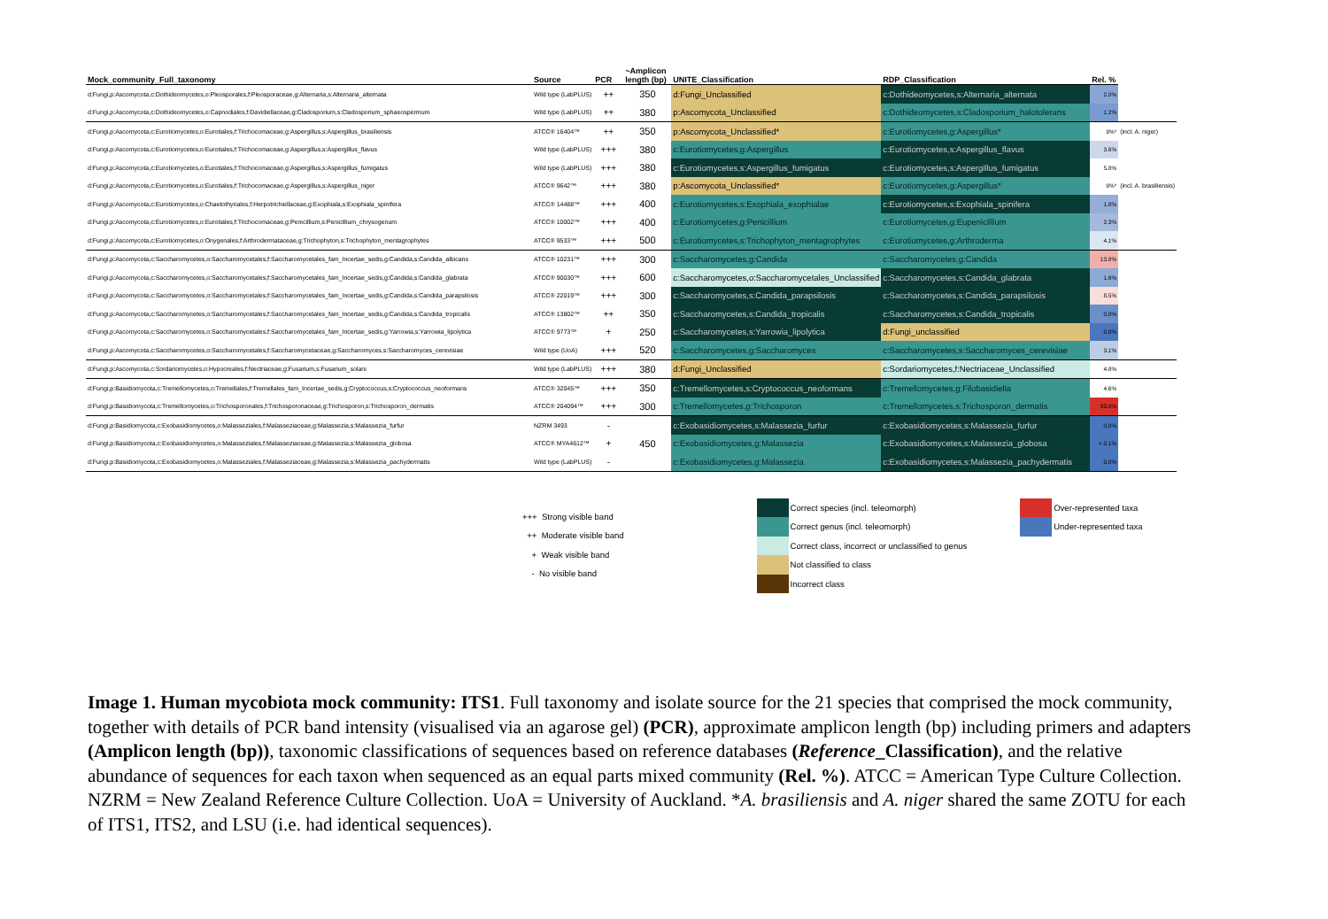| Mock_community_Full_taxonomy | Source | PCR | ~Amplicon length (bp) | UNITE_Classification | RDP_Classification | Rel. % | |
| --- | --- | --- | --- | --- | --- | --- | --- |
| d:Fungi,p:Ascomycota,c:Dothideomycetes,o:Pleosporales,f:Pleosporaceae,g:Alternaria,s:Alternaria_alternata | Wild type (LabPLUS) | ++ | 350 | d:Fungi_Unclassified | c:Dothideomycetes,s:Alternaria_alternata | 2.0% | |
| d:Fungi,p:Ascomycota,c:Dothideomycetes,o:Capnodiales,f:Davidiellaceae,g:Cladosporium,s:Cladosporium_sphaeospermum | Wild type (LabPLUS) | ++ | 380 | p:Ascomycota_Unclassified | c:Dothideomycetes,s:Cladosporium_halotolerans | 1.2% | |
| d:Fungi,p:Ascomycota,c:Eurotiomycetes,o:Eurotiales,f:Trichocomaceae,g:Aspergillus,s:Aspergillus_brasiliensis | ATCC® 16404™ | ++ | 350 | p:Ascomycota_Unclassified* | c:Eurotiomycetes,g:Aspergillus* | 9%* | (incl. A. niger) |
| d:Fungi,p:Ascomycota,c:Eurotiomycetes,o:Eurotiales,f:Trichocomaceae,g:Aspergillus,s:Aspergillus_flavus | Wild type (LabPLUS) | +++ | 380 | c:Eurotiomycetes,g:Aspergillus | c:Eurotiomycetes,s:Aspergillus_flavus | 3.6% | |
| d:Fungi,p:Ascomycota,c:Eurotiomycetes,o:Eurotiales,f:Trichocomaceae,g:Aspergillus,s:Aspergillus_fumigatus | Wild type (LabPLUS) | +++ | 380 | c:Eurotiomycetes,s:Aspergillus_fumigatus | c:Eurotiomycetes,s:Aspergillus_fumigatus | 5.8% | |
| d:Fungi,p:Ascomycota,c:Eurotiomycetes,o:Eurotiales,f:Trichocomaceae,g:Aspergillus,s:Aspergillus_niger | ATCC® 9642™ | +++ | 380 | p:Ascomycota_Unclassified* | c:Eurotiomycetes,g:Aspergillus* | 9%* | (incl. A. brasiliensis) |
| d:Fungi,p:Ascomycota,c:Eurotiomycetes,o:Chaetothyriales,f:Herpotrichiellaceae,g:Exophiala,s:Exophiala_spinifera | ATCC® 14488™ | +++ | 400 | c:Eurotiomycetes,s:Exophiala_exophialae | c:Eurotiomycetes,s:Exophiala_spinifera | 1.8% | |
| d:Fungi,p:Ascomycota,c:Eurotiomycetes,o:Eurotiales,f:Trichocomaceae,g:Penicillium,s:Penicillium_chrysogenum | ATCC® 10002™ | +++ | 400 | c:Eurotiomycetes,g:Penicillium | c:Eurotiomycetes,g:Eupenicillium | 2.3% | |
| d:Fungi,p:Ascomycota,c:Eurotiomycetes,o:Onygenales,f:Arthrodermataceae,g:Trichophyton,s:Trichophyton_mentagrophytes | ATCC® 9533™ | +++ | 500 | c:Eurotiomycetes,s:Trichophyton_mentagrophytes | c:Eurotiomycetes,g:Arthroderma | 4.1% | |
| d:Fungi,p:Ascomycota,c:Saccharomycetes,o:Saccharomycetales,f:Saccharomycetales_fam_Incertae_sedis,g:Candida,s:Candida_albicans | ATCC® 10231™ | +++ | 300 | c:Saccharomycetes,g:Candida | c:Saccharomycetes,g:Candida | 13.8% | |
| d:Fungi,p:Ascomycota,c:Saccharomycetes,o:Saccharomycetales,f:Saccharomycetales_fam_Incertae_sedis,g:Candida,s:Candida_glabrata | ATCC® 90030™ | +++ | 600 | c:Saccharomycetes,o:Saccharomycetales_Unclassified | c:Saccharomycetes,s:Candida_glabrata | 1.6% | |
| d:Fungi,p:Ascomycota,c:Saccharomycetes,o:Saccharomycetales,f:Saccharomycetales_fam_Incertae_sedis,g:Candida,s:Candida_parapsilosis | ATCC® 22019™ | +++ | 300 | c:Saccharomycetes,s:Candida_parapsilosis | c:Saccharomycetes,s:Candida_parapsilosis | 8.5% | |
| d:Fungi,p:Ascomycota,c:Saccharomycetes,o:Saccharomycetales,f:Saccharomycetales_fam_Incertae_sedis,g:Candida,s:Candida_tropicalis | ATCC® 13802™ | ++ | 350 | c:Saccharomycetes,s:Candida_tropicalis | c:Saccharomycetes,s:Candida_tropicalis | 0.8% | |
| d:Fungi,p:Ascomycota,c:Saccharomycetes,o:Saccharomycetales,f:Saccharomycetales_fam_Incertae_sedis,g:Yarrowia,s:Yarrowia_lipolytica | ATCC® 9773™ | + | 250 | c:Saccharomycetes,s:Yarrowia_lipolytica | d:Fungi_unclassified | 0.0% | |
| d:Fungi,p:Ascomycota,c:Saccharomycetes,o:Saccharomycetales,f:Saccharomycetaceae,g:Saccharomyces,s:Saccharomyces_cerevisiae | Wild type (UoA) | +++ | 520 | c:Saccharomycetes,g:Saccharomyces | c:Saccharomycetes,s:Saccharomyces_cerevisiae | 3.1% | |
| d:Fungi,p:Ascomycota,c:Sordariomycetes,o:Hypocreales,f:Nectriaceae,g:Fusarium,s:Fusarium_solani | Wild type (LabPLUS) | +++ | 380 | d:Fungi_Unclassified | c:Sordariomycetes,f:Nectriaceae_Unclassified | 4.8% | |
| d:Fungi,p:Basidiomycota,c:Tremellomycetes,o:Tremellales,f:Tremellales_fam_Incertae_sedis,g:Cryptococcus,s:Cryptococcus_neoformans | ATCC® 32045™ | +++ | 350 | c:Tremellomycetes,s:Cryptococcus_neoformans | c:Tremellomycetes,g:Filobasidiella | 4.6% | |
| d:Fungi,p:Basidiomycota,c:Tremellomycetes,o:Trichosporonales,f:Trichosporonaceae,g:Trichosporon,s:Trichosporon_dermatis | ATCC® 204094™ | +++ | 300 | c:Tremellomycetes,g:Trichosporon | c:Tremellomycetes,s:Trichosporon_dermatis | 33.0% | |
| d:Fungi,p:Basidiomycota,c:Exobasidiomycetes,o:Malasseziales,f:Malasseziaceae,g:Malassezia,s:Malassezia_furfur | NZRM 3493 | - | | c:Exobasidiomycetes,s:Malassezia_furfur | c:Exobasidiomycetes,s:Malassezia_furfur | 0.0% | |
| d:Fungi,p:Basidiomycota,c:Exobasidiomycetes,o:Malasseziales,f:Malasseziaceae,g:Malassezia,s:Malassezia_globosa | ATCC® MYA4612™ | + | 450 | c:Exobasidiomycetes,g:Malassezia | c:Exobasidiomycetes,s:Malassezia_globosa | < 0.1% | |
| d:Fungi,p:Basidiomycota,c:Exobasidiomycetes,o:Malasseziales,f:Malasseziaceae,g:Malassezia,s:Malassezia_pachydermatis | Wild type (LabPLUS) | - | | c:Exobasidiomycetes,g:Malassezia | c:Exobasidiomycetes,s:Malassezia_pachydermatis | 0.0% | |
+++ Strong visible band
++ Moderate visible band
+ Weak visible band
- No visible band
Correct species (incl. teleomorph)
Correct genus (incl. teleomorph)
Correct class, incorrect or unclassified to genus
Not classified to class
Incorrect class
Over-represented taxa
Under-represented taxa
Image 1. Human mycobiota mock community: ITS1. Full taxonomy and isolate source for the 21 species that comprised the mock community, together with details of PCR band intensity (visualised via an agarose gel) (PCR), approximate amplicon length (bp) including primers and adapters (Amplicon length (bp)), taxonomic classifications of sequences based on reference databases (Reference_Classification), and the relative abundance of sequences for each taxon when sequenced as an equal parts mixed community (Rel. %). ATCC = American Type Culture Collection. NZRM = New Zealand Reference Culture Collection. UoA = University of Auckland. *A. brasiliensis and A. niger shared the same ZOTU for each of ITS1, ITS2, and LSU (i.e. had identical sequences).